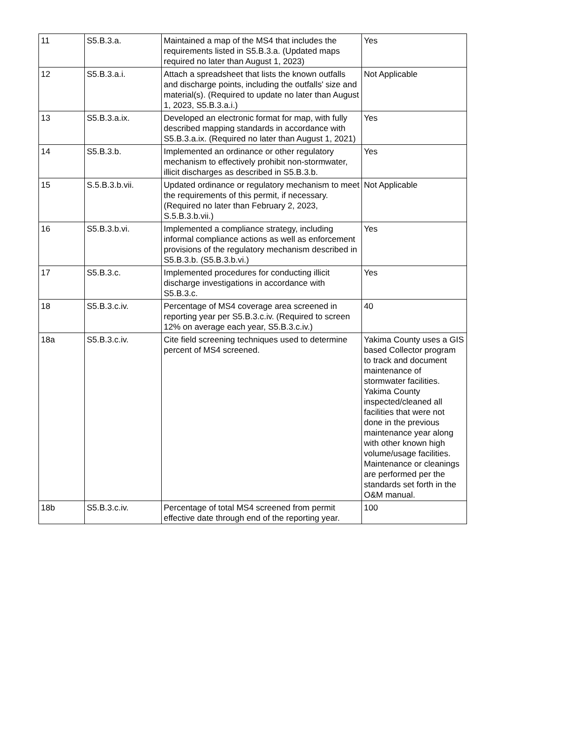| 11 | S5.B.3.a. | Maintained a map of the MS4 that includes the requirements listed in S5.B.3.a. (Updated maps required no later than August 1, 2023) | Yes |
| 12 | S5.B.3.a.i. | Attach a spreadsheet that lists the known outfalls and discharge points, including the outfalls' size and material(s). (Required to update no later than August 1, 2023, S5.B.3.a.i.) | Not Applicable |
| 13 | S5.B.3.a.ix. | Developed an electronic format for map, with fully described mapping standards in accordance with S5.B.3.a.ix. (Required no later than August 1, 2021) | Yes |
| 14 | S5.B.3.b. | Implemented an ordinance or other regulatory mechanism to effectively prohibit non-stormwater, illicit discharges as described in S5.B.3.b. | Yes |
| 15 | S.5.B.3.b.vii. | Updated ordinance or regulatory mechanism to meet the requirements of this permit, if necessary. (Required no later than February 2, 2023, S.5.B.3.b.vii.) | Not Applicable |
| 16 | S5.B.3.b.vi. | Implemented a compliance strategy, including informal compliance actions as well as enforcement provisions of the regulatory mechanism described in S5.B.3.b. (S5.B.3.b.vi.) | Yes |
| 17 | S5.B.3.c. | Implemented procedures for conducting illicit discharge investigations in accordance with S5.B.3.c. | Yes |
| 18 | S5.B.3.c.iv. | Percentage of MS4 coverage area screened in reporting year per S5.B.3.c.iv. (Required to screen 12% on average each year, S5.B.3.c.iv.) | 40 |
| 18a | S5.B.3.c.iv. | Cite field screening techniques used to determine percent of MS4 screened. | Yakima County uses a GIS based Collector program to track and document maintenance of stormwater facilities. Yakima County inspected/cleaned all facilities that were not done in the previous maintenance year along with other known high volume/usage facilities. Maintenance or cleanings are performed per the standards set forth in the O&M manual. |
| 18b | S5.B.3.c.iv. | Percentage of total MS4 screened from permit effective date through end of the reporting year. | 100 |